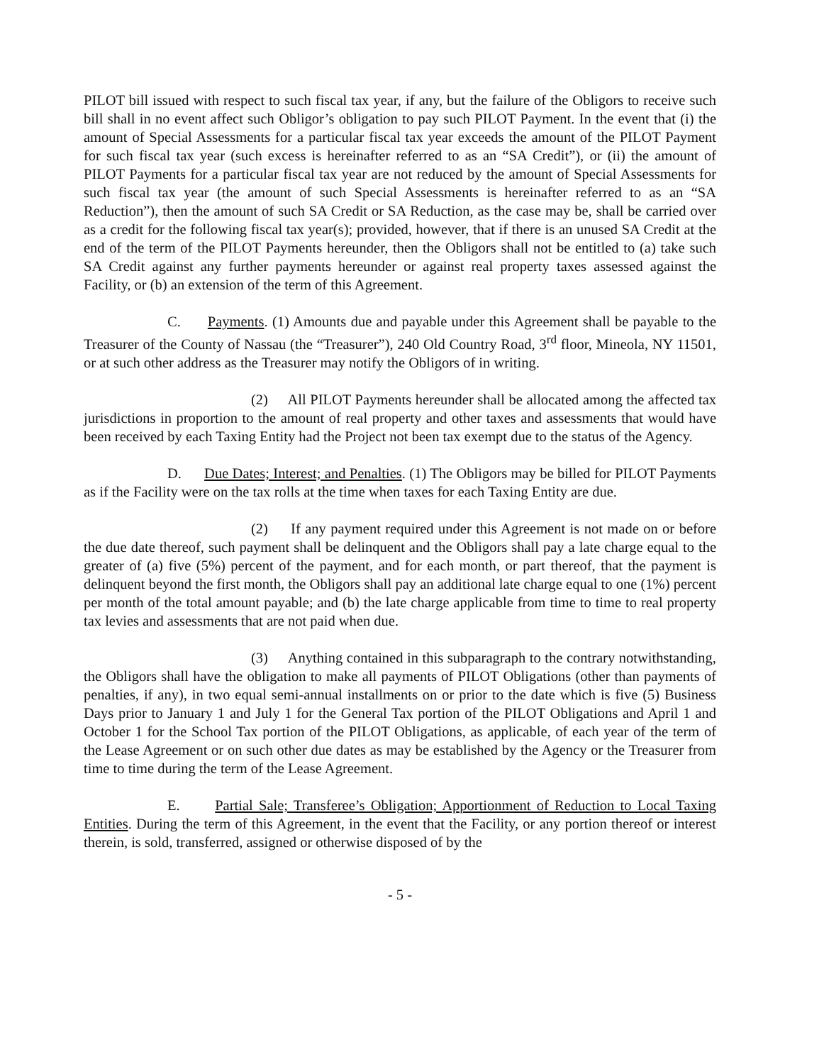PILOT bill issued with respect to such fiscal tax year, if any, but the failure of the Obligors to receive such bill shall in no event affect such Obligor’s obligation to pay such PILOT Payment. In the event that (i) the amount of Special Assessments for a particular fiscal tax year exceeds the amount of the PILOT Payment for such fiscal tax year (such excess is hereinafter referred to as an “SA Credit”), or (ii) the amount of PILOT Payments for a particular fiscal tax year are not reduced by the amount of Special Assessments for such fiscal tax year (the amount of such Special Assessments is hereinafter referred to as an “SA Reduction”), then the amount of such SA Credit or SA Reduction, as the case may be, shall be carried over as a credit for the following fiscal tax year(s); provided, however, that if there is an unused SA Credit at the end of the term of the PILOT Payments hereunder, then the Obligors shall not be entitled to (a) take such SA Credit against any further payments hereunder or against real property taxes assessed against the Facility, or (b) an extension of the term of this Agreement.
C. Payments. (1) Amounts due and payable under this Agreement shall be payable to the Treasurer of the County of Nassau (the “Treasurer”), 240 Old Country Road, 3<sup>rd</sup> floor, Mineola, NY 11501, or at such other address as the Treasurer may notify the Obligors of in writing.
(2) All PILOT Payments hereunder shall be allocated among the affected tax jurisdictions in proportion to the amount of real property and other taxes and assessments that would have been received by each Taxing Entity had the Project not been tax exempt due to the status of the Agency.
D. Due Dates; Interest; and Penalties. (1) The Obligors may be billed for PILOT Payments as if the Facility were on the tax rolls at the time when taxes for each Taxing Entity are due.
(2) If any payment required under this Agreement is not made on or before the due date thereof, such payment shall be delinquent and the Obligors shall pay a late charge equal to the greater of (a) five (5%) percent of the payment, and for each month, or part thereof, that the payment is delinquent beyond the first month, the Obligors shall pay an additional late charge equal to one (1%) percent per month of the total amount payable; and (b) the late charge applicable from time to time to real property tax levies and assessments that are not paid when due.
(3) Anything contained in this subparagraph to the contrary notwithstanding, the Obligors shall have the obligation to make all payments of PILOT Obligations (other than payments of penalties, if any), in two equal semi-annual installments on or prior to the date which is five (5) Business Days prior to January 1 and July 1 for the General Tax portion of the PILOT Obligations and April 1 and October 1 for the School Tax portion of the PILOT Obligations, as applicable, of each year of the term of the Lease Agreement or on such other due dates as may be established by the Agency or the Treasurer from time to time during the term of the Lease Agreement.
E. Partial Sale; Transferee’s Obligation; Apportionment of Reduction to Local Taxing Entities. During the term of this Agreement, in the event that the Facility, or any portion thereof or interest therein, is sold, transferred, assigned or otherwise disposed of by the
- 5 -